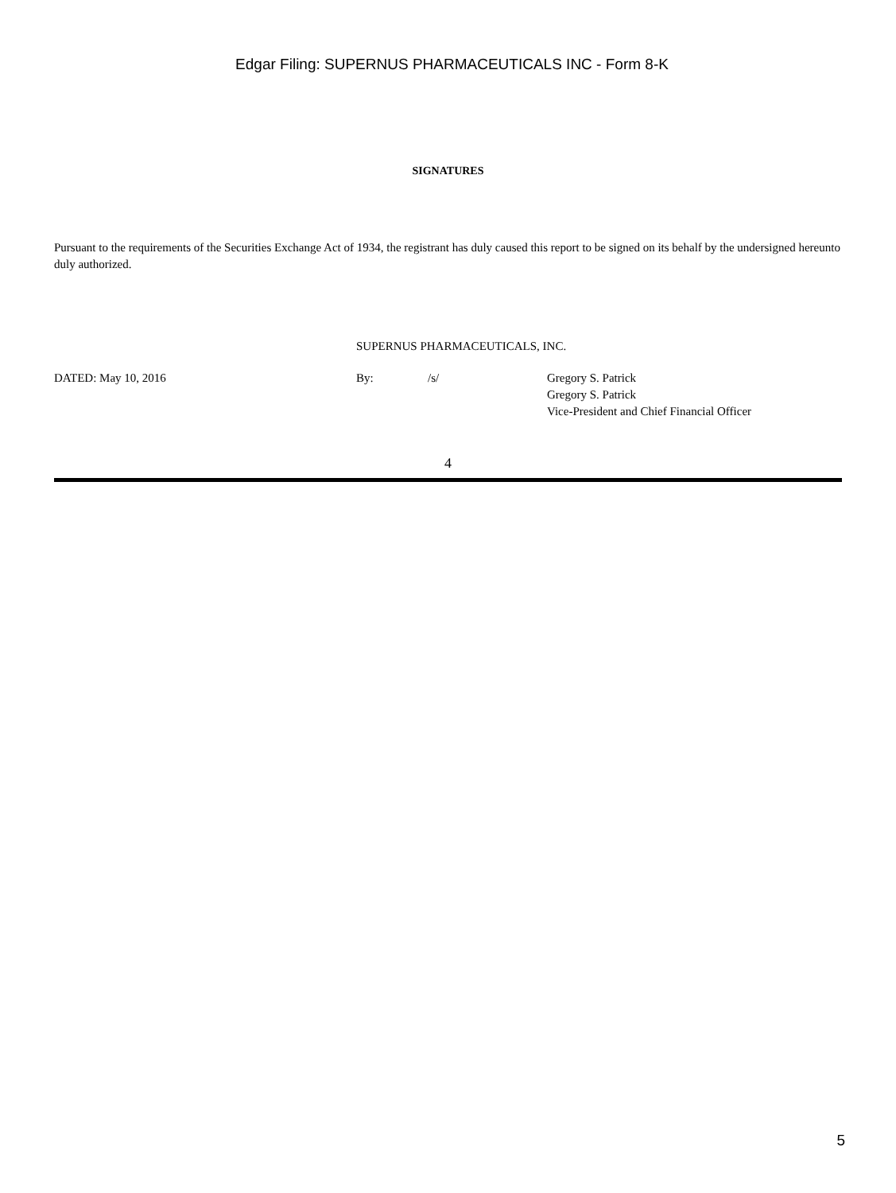Edgar Filing: SUPERNUS PHARMACEUTICALS INC - Form 8-K
SIGNATURES
Pursuant to the requirements of the Securities Exchange Act of 1934, the registrant has duly caused this report to be signed on its behalf by the undersigned hereunto duly authorized.
SUPERNUS PHARMACEUTICALS, INC.
DATED: May 10, 2016 By: /s/ Gregory S. Patrick
Gregory S. Patrick
Vice-President and Chief Financial Officer
4
5